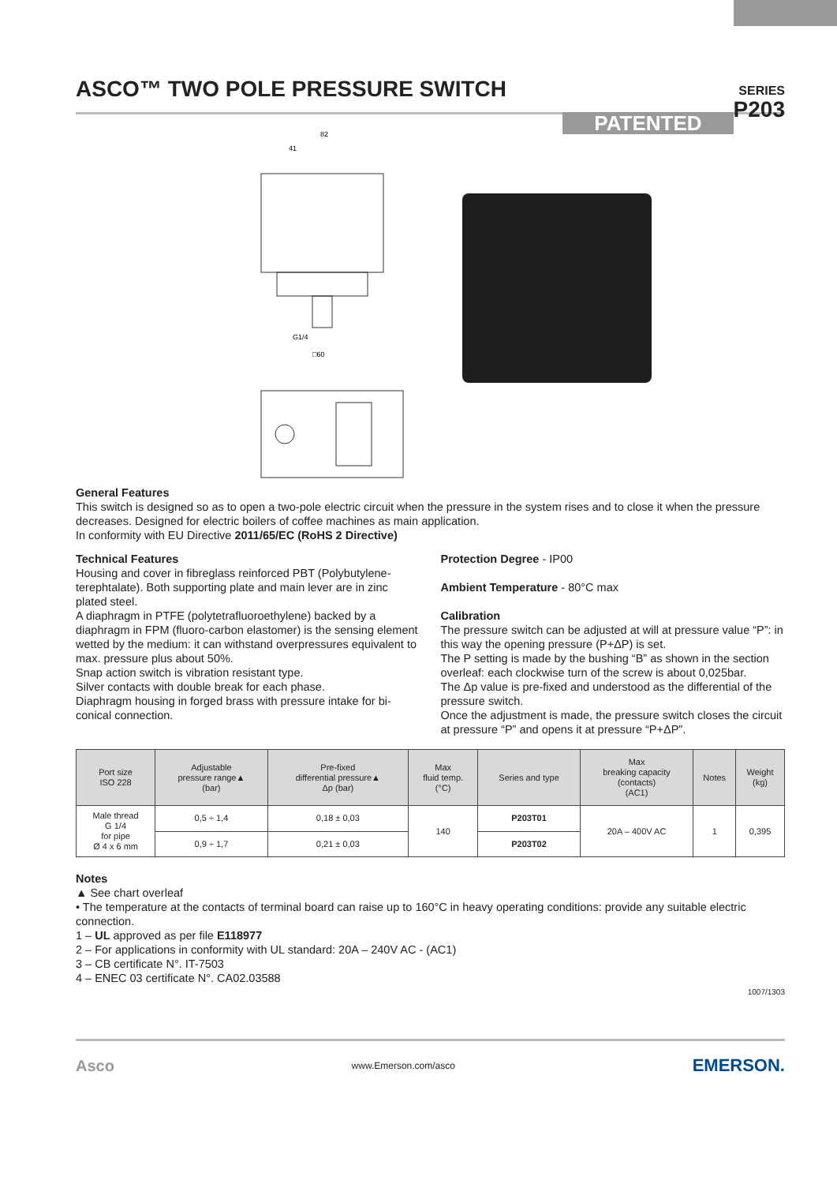ASCO™ TWO POLE PRESSURE SWITCH
SERIES
P203
PATENTED
82
41
G1/4
□60
General Features
This switch is designed so as to open a two-pole electric circuit when the pressure in the system rises and to close it when the pressure decreases. Designed for electric boilers of coffee machines as main application.
In conformity with EU Directive 2011/65/EC (RoHS 2 Directive)
Technical Features
Housing and cover in fibreglass reinforced PBT (Polybutylene-terephtalate). Both supporting plate and main lever are in zinc plated steel.
A diaphragm in PTFE (polytetrafluoroethylene) backed by a diaphragm in FPM (fluoro-carbon elastomer) is the sensing element wetted by the medium: it can withstand overpressures equivalent to max. pressure plus about 50%.
Snap action switch is vibration resistant type.
Silver contacts with double break for each phase.
Diaphragm housing in forged brass with pressure intake for bi-conical connection.
Protection Degree - IP00
Ambient Temperature - 80°C max
Calibration
The pressure switch can be adjusted at will at pressure value “P”: in this way the opening pressure (P+ΔP) is set.
The P setting is made by the bushing “B” as shown in the section overleaf: each clockwise turn of the screw is about 0,025bar.
The Δp value is pre-fixed and understood as the differential of the pressure switch.
Once the adjustment is made, the pressure switch closes the circuit at pressure “P” and opens it at pressure “P+ΔP”.
| Port size ISO 228 | Adjustable pressure range▲ (bar) | Pre-fixed differential pressure▲ Δp (bar) | Max fluid temp. (°C) | Series and type | Max breaking capacity (contacts) (AC1) | Notes | Weight (kg) |
| --- | --- | --- | --- | --- | --- | --- | --- |
| Male thread G 1/4 for pipe Ø 4 x 6 mm | 0,5 ÷ 1,4 | 0,18 ± 0,03 | 140 | P203T01 | 20A – 400V AC | 1 | 0,395 |
| | 0,9 ÷ 1,7 | 0,21 ± 0,03 | | P203T02 | | | |
Notes
▲ See chart overleaf
• The temperature at the contacts of terminal board can raise up to 160°C in heavy operating conditions: provide any suitable electric connection.
1 – UL approved as per file E118977
2 – For applications in conformity with UL standard: 20A – 240V AC - (AC1)
3 – CB certificate N°. IT-7503
4 – ENEC 03 certificate N°. CA02.03588
1007/1303
Asco www.Emerson.com/asco EMERSON.